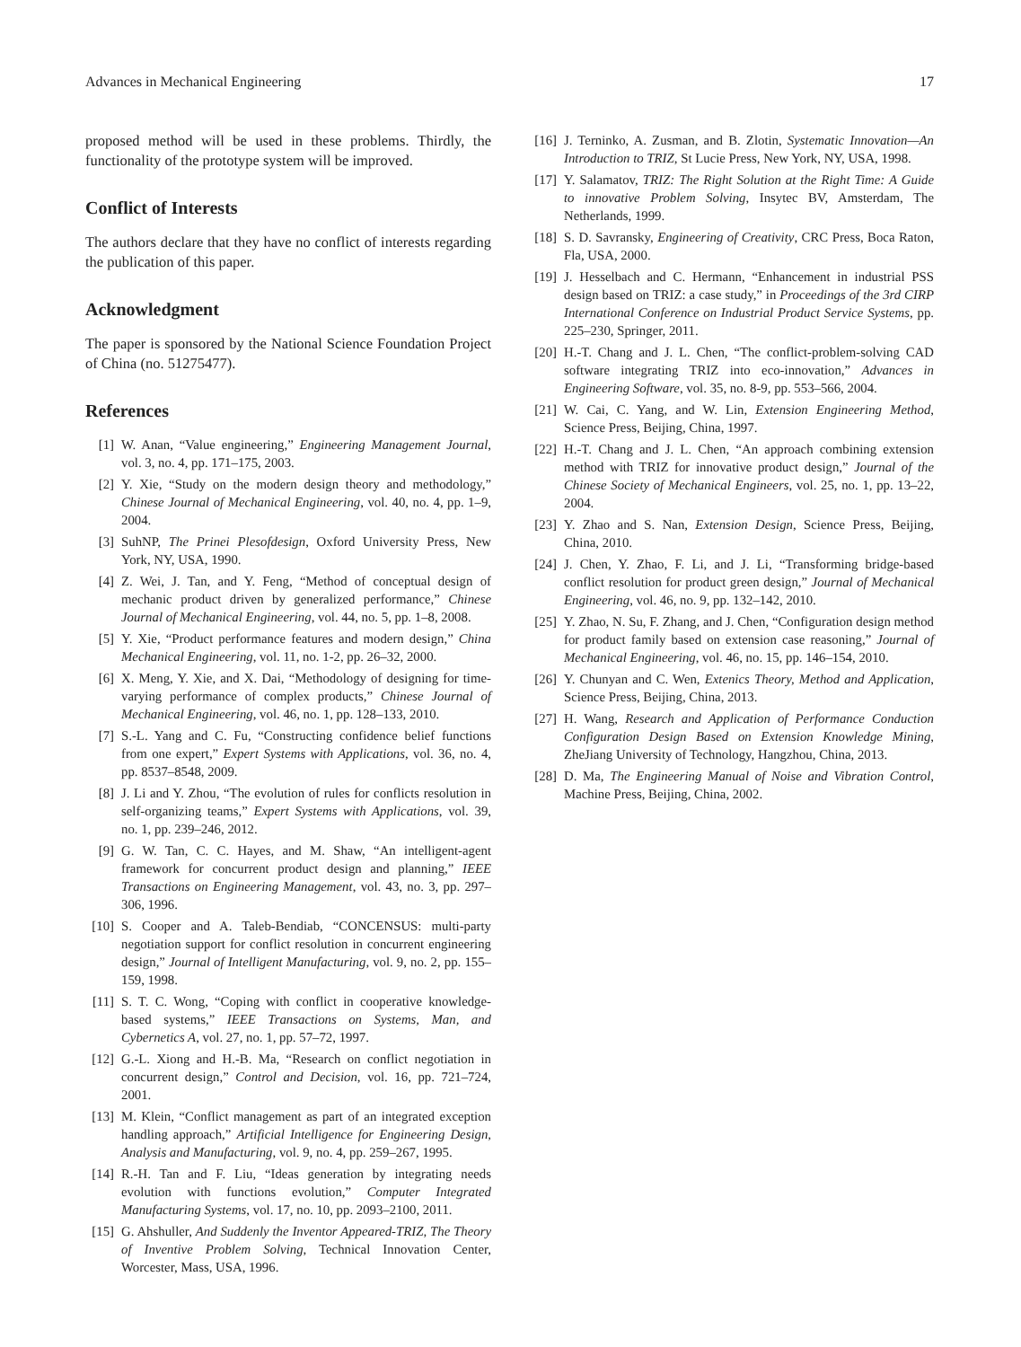Advances in Mechanical Engineering 17
proposed method will be used in these problems. Thirdly, the functionality of the prototype system will be improved.
Conflict of Interests
The authors declare that they have no conflict of interests regarding the publication of this paper.
Acknowledgment
The paper is sponsored by the National Science Foundation Project of China (no. 51275477).
References
[1] W. Anan, “Value engineering,” Engineering Management Journal, vol. 3, no. 4, pp. 171–175, 2003.
[2] Y. Xie, “Study on the modern design theory and methodology,” Chinese Journal of Mechanical Engineering, vol. 40, no. 4, pp. 1–9, 2004.
[3] SuhNP, The Prinei Plesofdesign, Oxford University Press, New York, NY, USA, 1990.
[4] Z. Wei, J. Tan, and Y. Feng, “Method of conceptual design of mechanic product driven by generalized performance,” Chinese Journal of Mechanical Engineering, vol. 44, no. 5, pp. 1–8, 2008.
[5] Y. Xie, “Product performance features and modern design,” China Mechanical Engineering, vol. 11, no. 1-2, pp. 26–32, 2000.
[6] X. Meng, Y. Xie, and X. Dai, “Methodology of designing for time-varying performance of complex products,” Chinese Journal of Mechanical Engineering, vol. 46, no. 1, pp. 128–133, 2010.
[7] S.-L. Yang and C. Fu, “Constructing confidence belief functions from one expert,” Expert Systems with Applications, vol. 36, no. 4, pp. 8537–8548, 2009.
[8] J. Li and Y. Zhou, “The evolution of rules for conflicts resolution in self-organizing teams,” Expert Systems with Applications, vol. 39, no. 1, pp. 239–246, 2012.
[9] G. W. Tan, C. C. Hayes, and M. Shaw, “An intelligent-agent framework for concurrent product design and planning,” IEEE Transactions on Engineering Management, vol. 43, no. 3, pp. 297–306, 1996.
[10] S. Cooper and A. Taleb-Bendiab, “CONCENSUS: multi-party negotiation support for conflict resolution in concurrent engineering design,” Journal of Intelligent Manufacturing, vol. 9, no. 2, pp. 155–159, 1998.
[11] S. T. C. Wong, “Coping with conflict in cooperative knowledge-based systems,” IEEE Transactions on Systems, Man, and Cybernetics A, vol. 27, no. 1, pp. 57–72, 1997.
[12] G.-L. Xiong and H.-B. Ma, “Research on conflict negotiation in concurrent design,” Control and Decision, vol. 16, pp. 721–724, 2001.
[13] M. Klein, “Conflict management as part of an integrated exception handling approach,” Artificial Intelligence for Engineering Design, Analysis and Manufacturing, vol. 9, no. 4, pp. 259–267, 1995.
[14] R.-H. Tan and F. Liu, “Ideas generation by integrating needs evolution with functions evolution,” Computer Integrated Manufacturing Systems, vol. 17, no. 10, pp. 2093–2100, 2011.
[15] G. Ahshuller, And Suddenly the Inventor Appeared-TRIZ, The Theory of Inventive Problem Solving, Technical Innovation Center, Worcester, Mass, USA, 1996.
[16] J. Terninko, A. Zusman, and B. Zlotin, Systematic Innovation—An Introduction to TRIZ, St Lucie Press, New York, NY, USA, 1998.
[17] Y. Salamatov, TRIZ: The Right Solution at the Right Time: A Guide to innovative Problem Solving, Insytec BV, Amsterdam, The Netherlands, 1999.
[18] S. D. Savransky, Engineering of Creativity, CRC Press, Boca Raton, Fla, USA, 2000.
[19] J. Hesselbach and C. Hermann, “Enhancement in industrial PSS design based on TRIZ: a case study,” in Proceedings of the 3rd CIRP International Conference on Industrial Product Service Systems, pp. 225–230, Springer, 2011.
[20] H.-T. Chang and J. L. Chen, “The conflict-problem-solving CAD software integrating TRIZ into eco-innovation,” Advances in Engineering Software, vol. 35, no. 8-9, pp. 553–566, 2004.
[21] W. Cai, C. Yang, and W. Lin, Extension Engineering Method, Science Press, Beijing, China, 1997.
[22] H.-T. Chang and J. L. Chen, “An approach combining extension method with TRIZ for innovative product design,” Journal of the Chinese Society of Mechanical Engineers, vol. 25, no. 1, pp. 13–22, 2004.
[23] Y. Zhao and S. Nan, Extension Design, Science Press, Beijing, China, 2010.
[24] J. Chen, Y. Zhao, F. Li, and J. Li, “Transforming bridge-based conflict resolution for product green design,” Journal of Mechanical Engineering, vol. 46, no. 9, pp. 132–142, 2010.
[25] Y. Zhao, N. Su, F. Zhang, and J. Chen, “Configuration design method for product family based on extension case reasoning,” Journal of Mechanical Engineering, vol. 46, no. 15, pp. 146–154, 2010.
[26] Y. Chunyan and C. Wen, Extenics Theory, Method and Application, Science Press, Beijing, China, 2013.
[27] H. Wang, Research and Application of Performance Conduction Configuration Design Based on Extension Knowledge Mining, ZheJiang University of Technology, Hangzhou, China, 2013.
[28] D. Ma, The Engineering Manual of Noise and Vibration Control, Machine Press, Beijing, China, 2002.